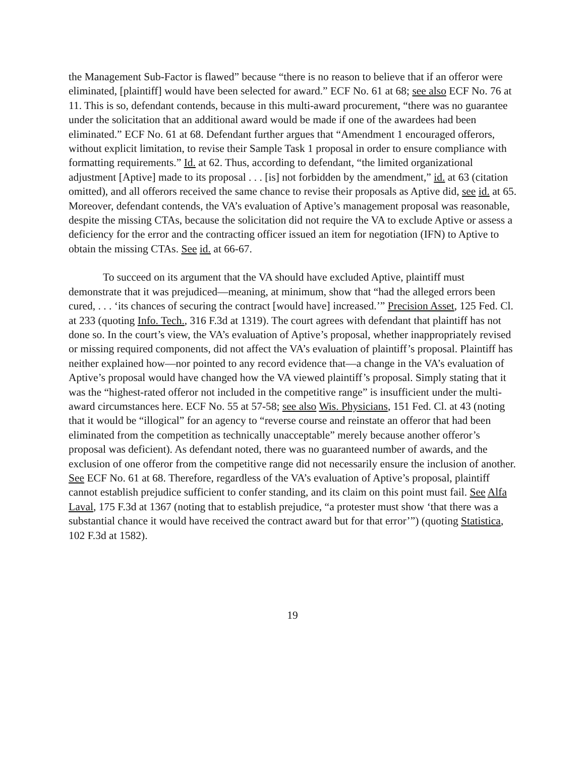the Management Sub-Factor is flawed” because “there is no reason to believe that if an offeror were eliminated, [plaintiff] would have been selected for award.” ECF No. 61 at 68; see also ECF No. 76 at 11. This is so, defendant contends, because in this multi-award procurement, “there was no guarantee under the solicitation that an additional award would be made if one of the awardees had been eliminated.” ECF No. 61 at 68. Defendant further argues that “Amendment 1 encouraged offerors, without explicit limitation, to revise their Sample Task 1 proposal in order to ensure compliance with formatting requirements.” Id. at 62. Thus, according to defendant, “the limited organizational adjustment [Aptive] made to its proposal . . . [is] not forbidden by the amendment,” id. at 63 (citation omitted), and all offerors received the same chance to revise their proposals as Aptive did, see id. at 65. Moreover, defendant contends, the VA’s evaluation of Aptive’s management proposal was reasonable, despite the missing CTAs, because the solicitation did not require the VA to exclude Aptive or assess a deficiency for the error and the contracting officer issued an item for negotiation (IFN) to Aptive to obtain the missing CTAs. See id. at 66-67.
To succeed on its argument that the VA should have excluded Aptive, plaintiff must demonstrate that it was prejudiced—meaning, at minimum, show that “had the alleged errors been cured, . . . ‘its chances of securing the contract [would have] increased.’” Precision Asset, 125 Fed. Cl. at 233 (quoting Info. Tech., 316 F.3d at 1319). The court agrees with defendant that plaintiff has not done so. In the court’s view, the VA’s evaluation of Aptive’s proposal, whether inappropriately revised or missing required components, did not affect the VA’s evaluation of plaintiff’s proposal. Plaintiff has neither explained how—nor pointed to any record evidence that—a change in the VA’s evaluation of Aptive’s proposal would have changed how the VA viewed plaintiff’s proposal. Simply stating that it was the “highest-rated offeror not included in the competitive range” is insufficient under the multi-award circumstances here. ECF No. 55 at 57-58; see also Wis. Physicians, 151 Fed. Cl. at 43 (noting that it would be “illogical” for an agency to “reverse course and reinstate an offeror that had been eliminated from the competition as technically unacceptable” merely because another offeror’s proposal was deficient). As defendant noted, there was no guaranteed number of awards, and the exclusion of one offeror from the competitive range did not necessarily ensure the inclusion of another. See ECF No. 61 at 68. Therefore, regardless of the VA’s evaluation of Aptive’s proposal, plaintiff cannot establish prejudice sufficient to confer standing, and its claim on this point must fail. See Alfa Laval, 175 F.3d at 1367 (noting that to establish prejudice, “a protester must show ‘that there was a substantial chance it would have received the contract award but for that error’”) (quoting Statistica, 102 F.3d at 1582).
19